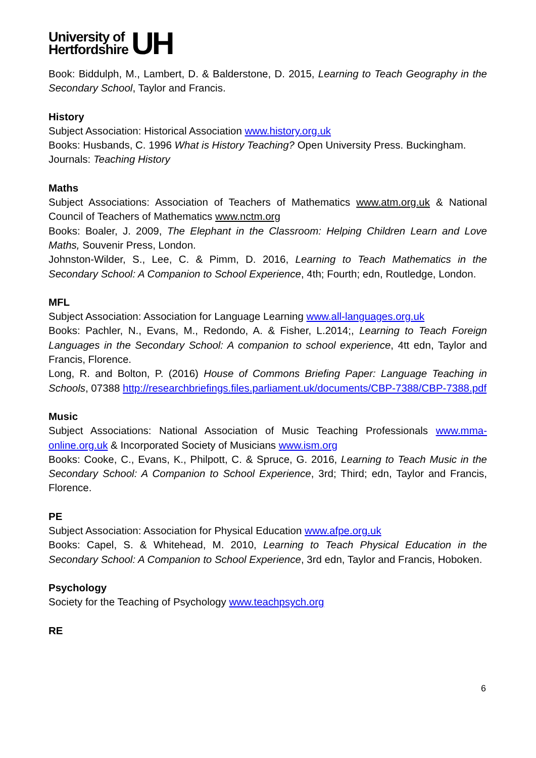University of
Hertfordshire
UH
Book: Biddulph, M., Lambert, D. & Balderstone, D. 2015, Learning to Teach Geography in the Secondary School, Taylor and Francis.
History
Subject Association: Historical Association www.history.org.uk
Books: Husbands, C. 1996 What is History Teaching? Open University Press. Buckingham.
Journals: Teaching History
Maths
Subject Associations: Association of Teachers of Mathematics www.atm.org.uk & National Council of Teachers of Mathematics www.nctm.org
Books: Boaler, J. 2009, The Elephant in the Classroom: Helping Children Learn and Love Maths, Souvenir Press, London.
Johnston-Wilder, S., Lee, C. & Pimm, D. 2016, Learning to Teach Mathematics in the Secondary School: A Companion to School Experience, 4th; Fourth; edn, Routledge, London.
MFL
Subject Association: Association for Language Learning www.all-languages.org.uk
Books: Pachler, N., Evans, M., Redondo, A. & Fisher, L.2014;, Learning to Teach Foreign Languages in the Secondary School: A companion to school experience, 4tt edn, Taylor and Francis, Florence.
Long, R. and Bolton, P. (2016) House of Commons Briefing Paper: Language Teaching in Schools, 07388 http://researchbriefings.files.parliament.uk/documents/CBP-7388/CBP-7388.pdf
Music
Subject Associations: National Association of Music Teaching Professionals www.mma-online.org.uk & Incorporated Society of Musicians www.ism.org
Books: Cooke, C., Evans, K., Philpott, C. & Spruce, G. 2016, Learning to Teach Music in the Secondary School: A Companion to School Experience, 3rd; Third; edn, Taylor and Francis, Florence.
PE
Subject Association: Association for Physical Education www.afpe.org.uk
Books: Capel, S. & Whitehead, M. 2010, Learning to Teach Physical Education in the Secondary School: A Companion to School Experience, 3rd edn, Taylor and Francis, Hoboken.
Psychology
Society for the Teaching of Psychology www.teachpsych.org
RE
6